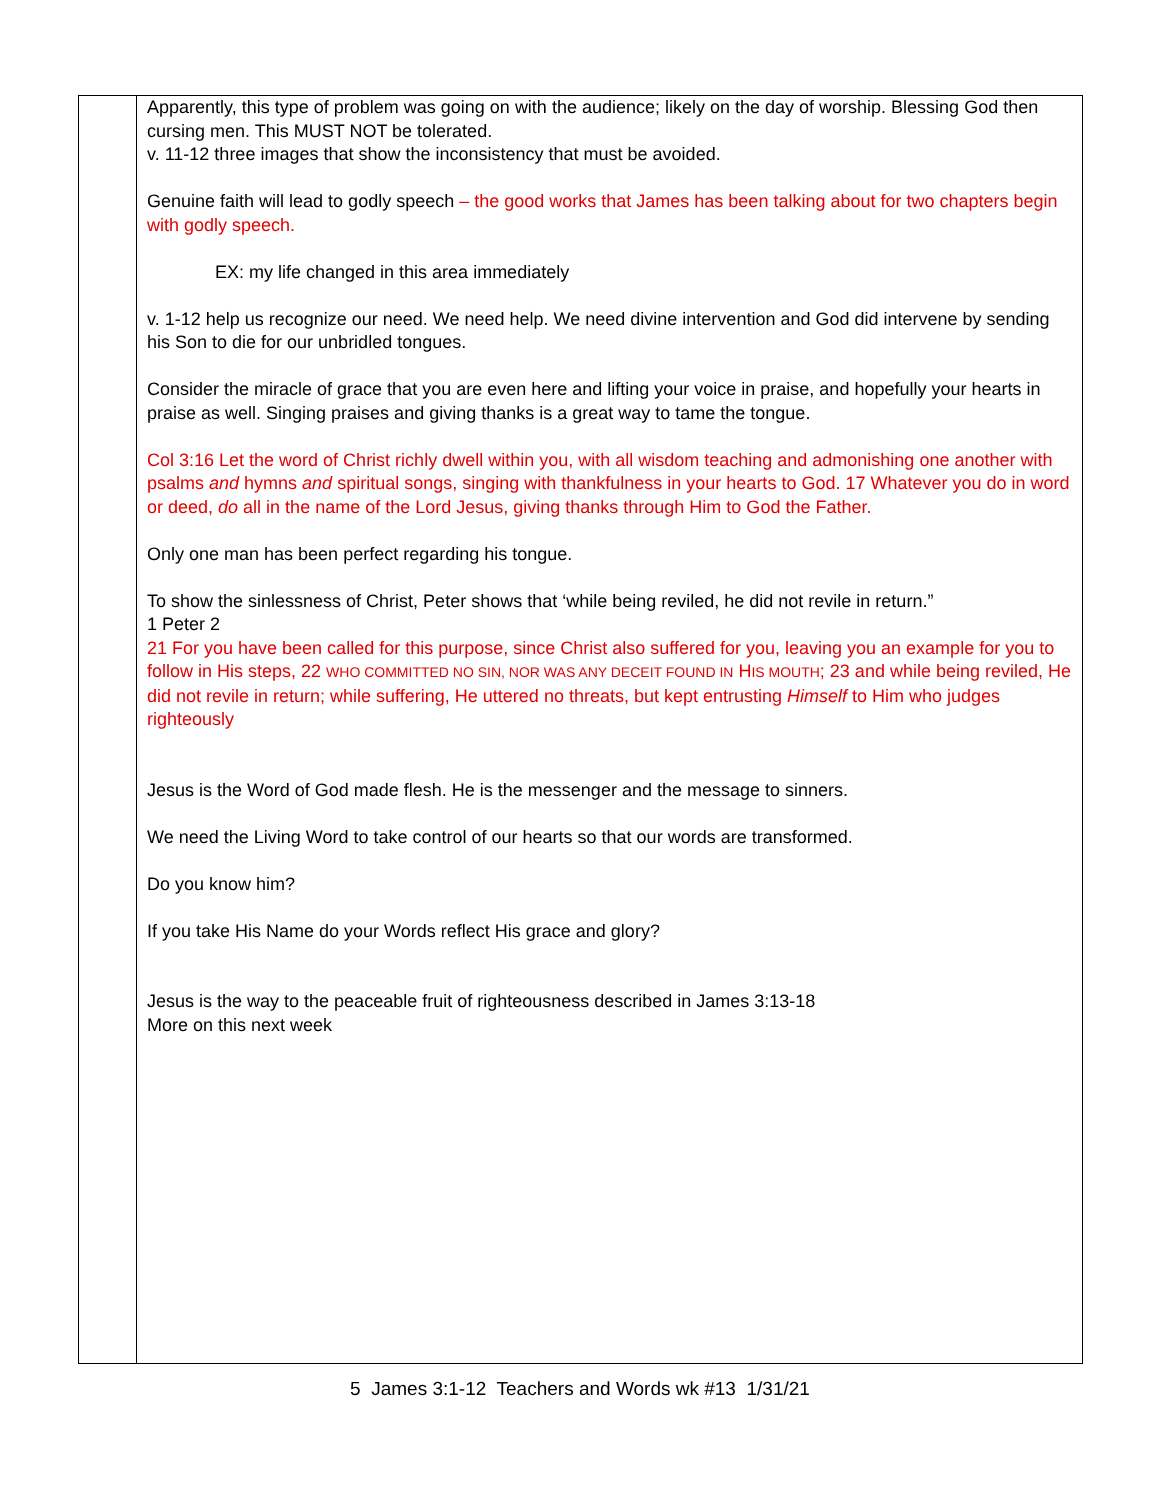| | Apparently, this type of problem was going on with the audience; likely on the day of worship. Blessing God then cursing men. This MUST NOT be tolerated. v. 11-12 three images that show the inconsistency that must be avoided. Genuine faith will lead to godly speech – the good works that James has been talking about for two chapters begin with godly speech. EX: my life changed in this area immediately v. 1-12 help us recognize our need. We need help. We need divine intervention and God did intervene by sending his Son to die for our unbridled tongues. Consider the miracle of grace that you are even here and lifting your voice in praise, and hopefully your hearts in praise as well. Singing praises and giving thanks is a great way to tame the tongue. Col 3:16 Let the word of Christ richly dwell within you, with all wisdom teaching and admonishing one another with psalms and hymns and spiritual songs, singing with thankfulness in your hearts to God. 17 Whatever you do in word or deed, do all in the name of the Lord Jesus, giving thanks through Him to God the Father. Only one man has been perfect regarding his tongue. To show the sinlessness of Christ, Peter shows that ‘while being reviled, he did not revile in return.” 1 Peter 2 21 For you have been called for this purpose, since Christ also suffered for you, leaving you an example for you to follow in His steps, 22 WHO COMMITTED NO SIN, NOR WAS ANY DECEIT FOUND IN H IS MOUTH ; 23 and while being reviled, He did not revile in return; while suffering, He uttered no threats, but kept entrusting Himself to Him who judges righteously Jesus is the Word of God made flesh. He is the messenger and the message to sinners. We need the Living Word to take control of our hearts so that our words are transformed. Do you know him? If you take His Name do your Words reflect His grace and glory? Jesus is the way to the peaceable fruit of righteousness described in James 3:13-18 More on this next week |
5 James 3:1-12 Teachers and Words wk #13 1/31/21